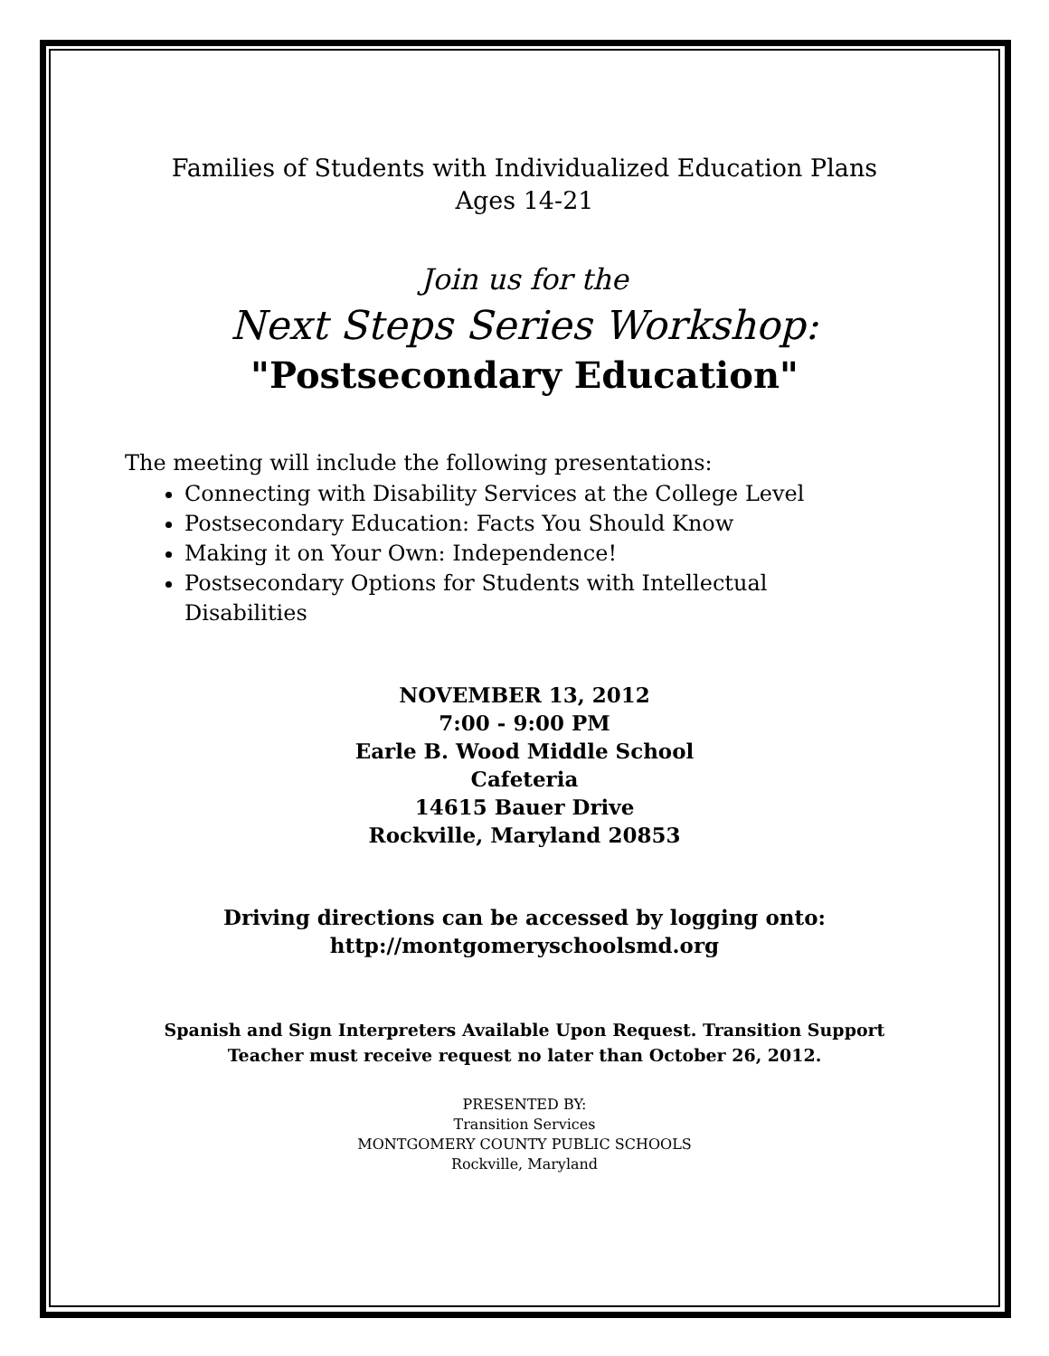Families of Students with Individualized Education Plans
Ages 14-21
Join us for the
Next Steps Series Workshop:
"Postsecondary Education"
The meeting will include the following presentations:
Connecting with Disability Services at the College Level
Postsecondary Education: Facts You Should Know
Making it on Your Own: Independence!
Postsecondary Options for Students with Intellectual Disabilities
NOVEMBER 13, 2012
7:00 - 9:00 PM
Earle B. Wood Middle School
Cafeteria
14615 Bauer Drive
Rockville, Maryland 20853
Driving directions can be accessed by logging onto:
http://montgomeryschoolsmd.org
Spanish and Sign Interpreters Available Upon Request. Transition Support
Teacher must receive request no later than October 26, 2012.
PRESENTED BY:
Transition Services
MONTGOMERY COUNTY PUBLIC SCHOOLS
Rockville, Maryland